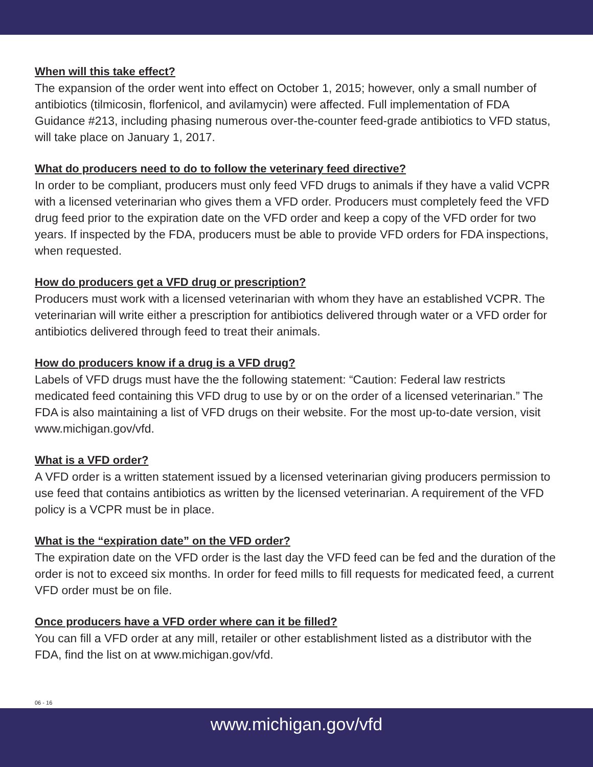When will this take effect?
The expansion of the order went into effect on October 1, 2015; however, only a small number of antibiotics (tilmicosin, florfenicol, and avilamycin) were affected. Full implementation of FDA Guidance #213, including phasing numerous over-the-counter feed-grade antibiotics to VFD status, will take place on January 1, 2017.
What do producers need to do to follow the veterinary feed directive?
In order to be compliant, producers must only feed VFD drugs to animals if they have a valid VCPR with a licensed veterinarian who gives them a VFD order. Producers must completely feed the VFD drug feed prior to the expiration date on the VFD order and keep a copy of the VFD order for two years. If inspected by the FDA, producers must be able to provide VFD orders for FDA inspections, when requested.
How do producers get a VFD drug or prescription?
Producers must work with a licensed veterinarian with whom they have an established VCPR. The veterinarian will write either a prescription for antibiotics delivered through water or a VFD order for antibiotics delivered through feed to treat their animals.
How do producers know if a drug is a VFD drug?
Labels of VFD drugs must have the the following statement: “Caution: Federal law restricts medicated feed containing this VFD drug to use by or on the order of a licensed veterinarian.” The FDA is also maintaining a list of VFD drugs on their website. For the most up-to-date version, visit www.michigan.gov/vfd.
What is a VFD order?
A VFD order is a written statement issued by a licensed veterinarian giving producers permission to use feed that contains antibiotics as written by the licensed veterinarian. A requirement of the VFD policy is a VCPR must be in place.
What is the “expiration date” on the VFD order?
The expiration date on the VFD order is the last day the VFD feed can be fed and the duration of the order is not to exceed six months. In order for feed mills to fill requests for medicated feed, a current VFD order must be on file.
Once producers have a VFD order where can it be filled?
You can fill a VFD order at any mill, retailer or other establishment listed as a distributor with the FDA, find the list on at www.michigan.gov/vfd.
06 - 16
www.michigan.gov/vfd